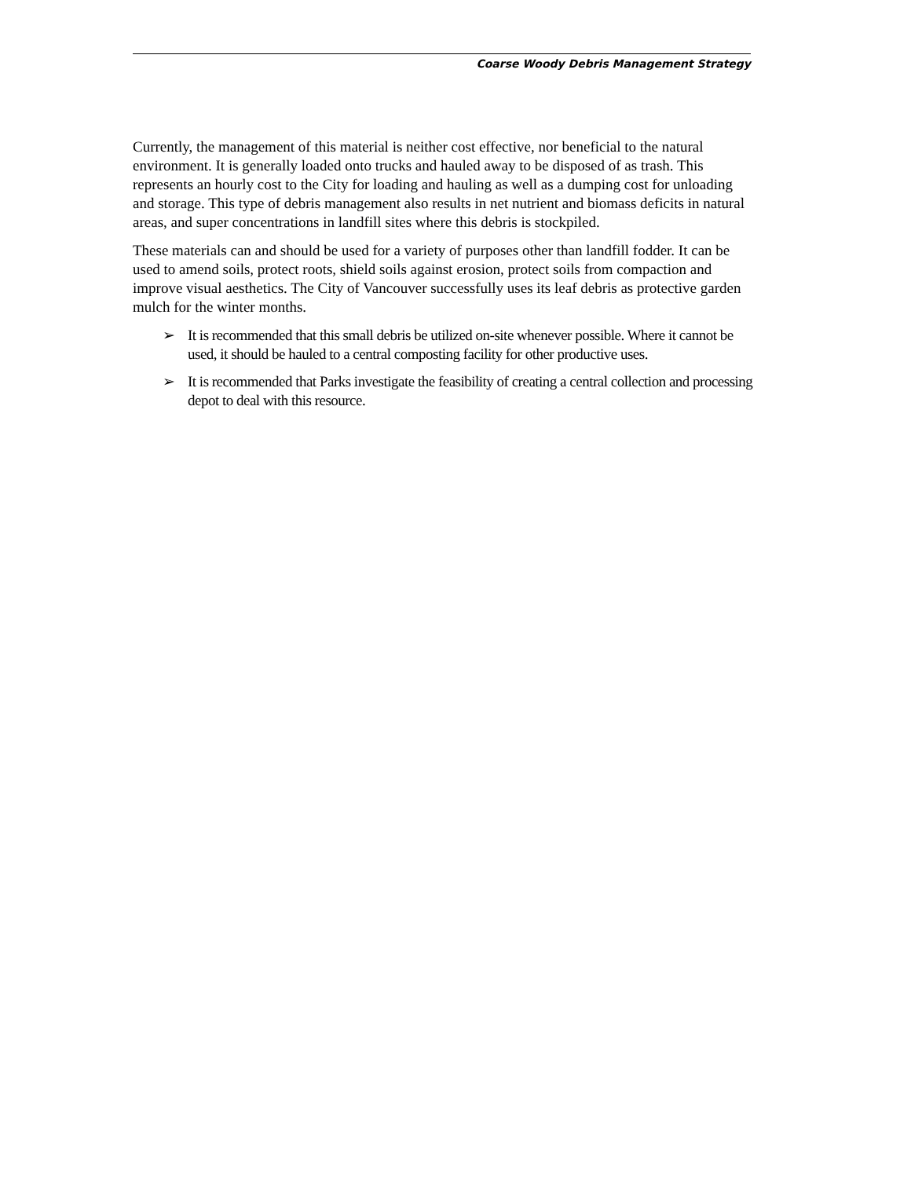Coarse Woody Debris Management Strategy
Currently, the management of this material is neither cost effective, nor beneficial to the natural environment. It is generally loaded onto trucks and hauled away to be disposed of as trash. This represents an hourly cost to the City for loading and hauling as well as a dumping cost for unloading and storage. This type of debris management also results in net nutrient and biomass deficits in natural areas, and super concentrations in landfill sites where this debris is stockpiled.
These materials can and should be used for a variety of purposes other than landfill fodder. It can be used to amend soils, protect roots, shield soils against erosion, protect soils from compaction and improve visual aesthetics. The City of Vancouver successfully uses its leaf debris as protective garden mulch for the winter months.
➢ It is recommended that this small debris be utilized on-site whenever possible. Where it cannot be used, it should be hauled to a central composting facility for other productive uses.
➢ It is recommended that Parks investigate the feasibility of creating a central collection and processing depot to deal with this resource.